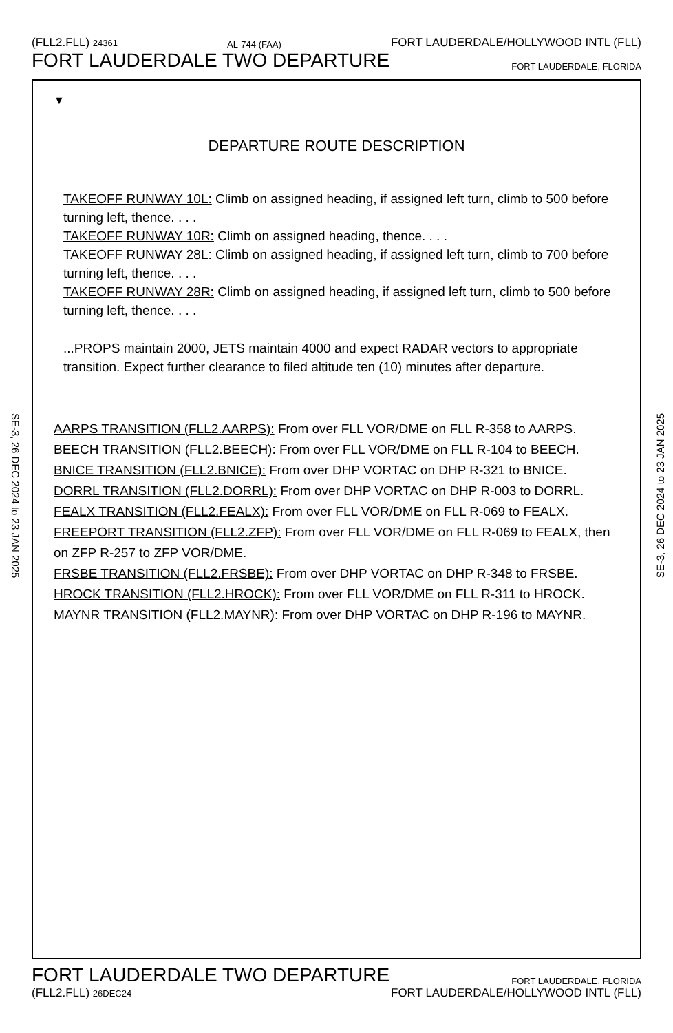(FLL2.FLL) 24361 AL-744 (FAA) FORT LAUDERDALE/HOLLYWOOD INTL (FLL)
FORT LAUDERDALE TWO DEPARTURE FORT LAUDERDALE, FLORIDA
SE-3, 26 DEC 2024 to 23 JAN 2025
SE-3, 26 DEC 2024 to 23 JAN 2025
▼
DEPARTURE ROUTE DESCRIPTION
TAKEOFF RUNWAY 10L: Climb on assigned heading, if assigned left turn, climb to 500 before turning left, thence. . . .
TAKEOFF RUNWAY 10R: Climb on assigned heading, thence. . . .
TAKEOFF RUNWAY 28L: Climb on assigned heading, if assigned left turn, climb to 700 before turning left, thence. . . .
TAKEOFF RUNWAY 28R: Climb on assigned heading, if assigned left turn, climb to 500 before turning left, thence. . . .
...PROPS maintain 2000, JETS maintain 4000 and expect RADAR vectors to appropriate transition. Expect further clearance to filed altitude ten (10) minutes after departure.
AARPS TRANSITION (FLL2.AARPS): From over FLL VOR/DME on FLL R-358 to AARPS.
BEECH TRANSITION (FLL2.BEECH): From over FLL VOR/DME on FLL R-104 to BEECH.
BNICE TRANSITION (FLL2.BNICE): From over DHP VORTAC on DHP R-321 to BNICE.
DORRL TRANSITION (FLL2.DORRL): From over DHP VORTAC on DHP R-003 to DORRL.
FEALX TRANSITION (FLL2.FEALX): From over FLL VOR/DME on FLL R-069 to FEALX.
FREEPORT TRANSITION (FLL2.ZFP): From over FLL VOR/DME on FLL R-069 to FEALX, then on ZFP R-257 to ZFP VOR/DME.
FRSBE TRANSITION (FLL2.FRSBE): From over DHP VORTAC on DHP R-348 to FRSBE.
HROCK TRANSITION (FLL2.HROCK): From over FLL VOR/DME on FLL R-311 to HROCK.
MAYNR TRANSITION (FLL2.MAYNR): From over DHP VORTAC on DHP R-196 to MAYNR.
FORT LAUDERDALE TWO DEPARTURE FORT LAUDERDALE, FLORIDA
(FLL2.FLL) 26DEC24 FORT LAUDERDALE/HOLLYWOOD INTL (FLL)